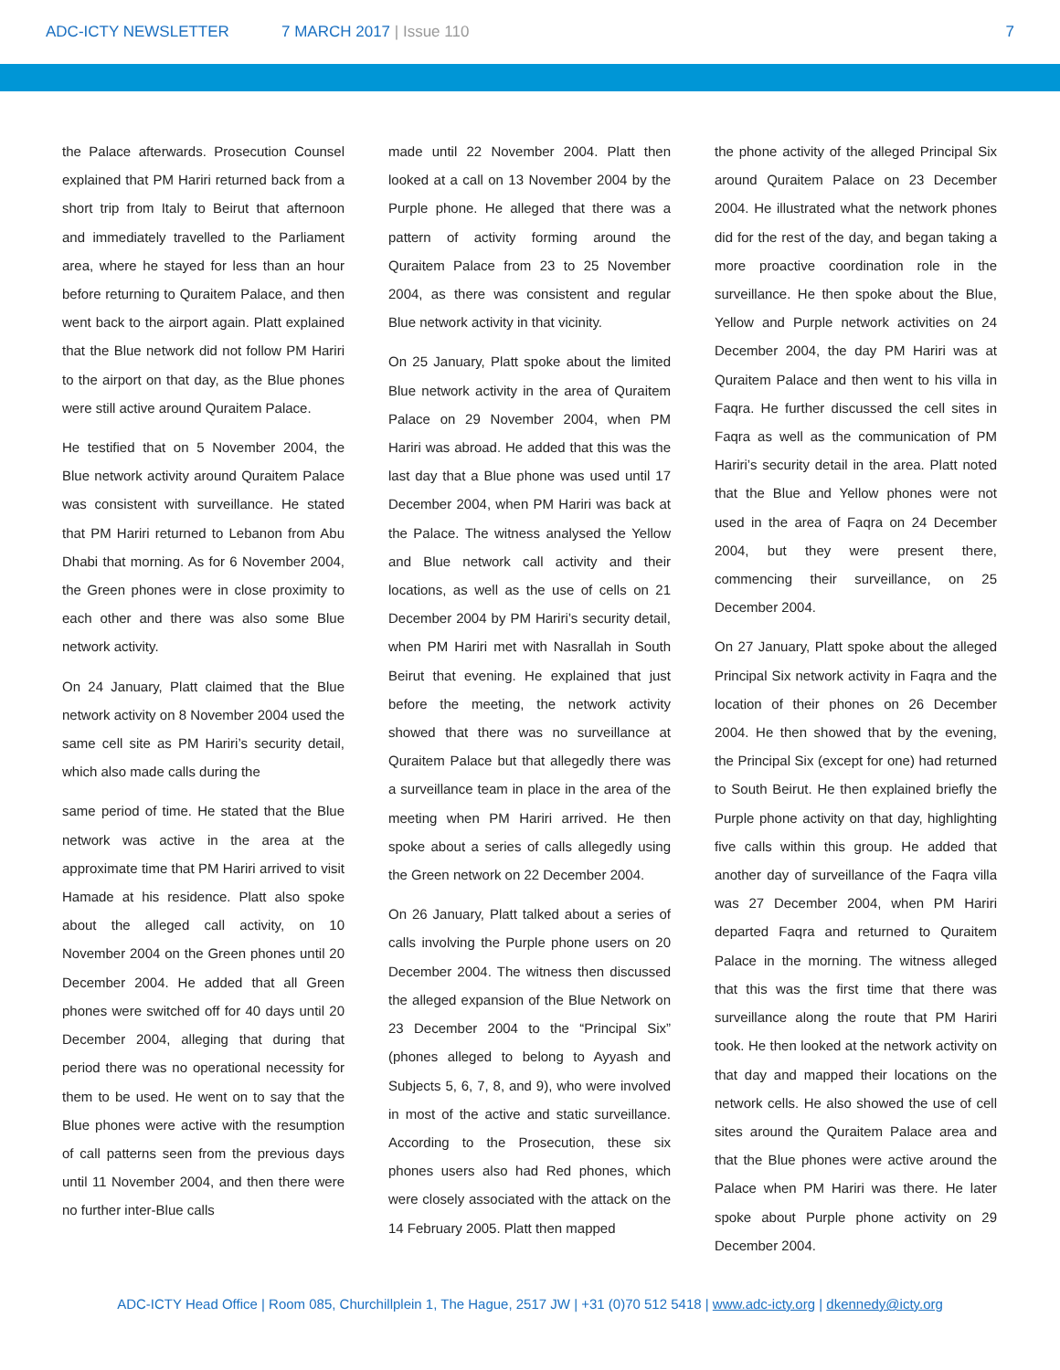ADC-ICTY NEWSLETTER 7 MARCH 2017 | Issue 110 7
the Palace afterwards. Prosecution Counsel explained that PM Hariri returned back from a short trip from Italy to Beirut that afternoon and immediately travelled to the Parliament area, where he stayed for less than an hour before returning to Quraitem Palace, and then went back to the airport again. Platt explained that the Blue network did not follow PM Hariri to the airport on that day, as the Blue phones were still active around Quraitem Palace.
He testified that on 5 November 2004, the Blue network activity around Quraitem Palace was consistent with surveillance. He stated that PM Hariri returned to Lebanon from Abu Dhabi that morning. As for 6 November 2004, the Green phones were in close proximity to each other and there was also some Blue network activity.
On 24 January, Platt claimed that the Blue network activity on 8 November 2004 used the same cell site as PM Hariri’s security detail, which also made calls during the
same period of time. He stated that the Blue network was active in the area at the approximate time that PM Hariri arrived to visit Hamade at his residence. Platt also spoke about the alleged call activity, on 10 November 2004 on the Green phones until 20 December 2004. He added that all Green phones were switched off for 40 days until 20 December 2004, alleging that during that period there was no operational necessity for them to be used. He went on to say that the Blue phones were active with the resumption of call patterns seen from the previous days until 11 November 2004, and then there were no further inter-Blue calls
made until 22 November 2004. Platt then looked at a call on 13 November 2004 by the Purple phone. He alleged that there was a pattern of activity forming around the Quraitem Palace from 23 to 25 November 2004, as there was consistent and regular Blue network activity in that vicinity.
On 25 January, Platt spoke about the limited Blue network activity in the area of Quraitem Palace on 29 November 2004, when PM Hariri was abroad. He added that this was the last day that a Blue phone was used until 17 December 2004, when PM Hariri was back at the Palace. The witness analysed the Yellow and Blue network call activity and their locations, as well as the use of cells on 21 December 2004 by PM Hariri’s security detail, when PM Hariri met with Nasrallah in South Beirut that evening. He explained that just before the meeting, the network activity showed that there was no surveillance at Quraitem Palace but that allegedly there was a surveillance team in place in the area of the meeting when PM Hariri arrived. He then spoke about a series of calls allegedly using the Green network on 22 December 2004.
On 26 January, Platt talked about a series of calls involving the Purple phone users on 20 December 2004. The witness then discussed the alleged expansion of the Blue Network on 23 December 2004 to the “Principal Six” (phones alleged to belong to Ayyash and Subjects 5, 6, 7, 8, and 9), who were involved in most of the active and static surveillance. According to the Prosecution, these six phones users also had Red phones, which were closely associated with the attack on the 14 February 2005. Platt then mapped
the phone activity of the alleged Principal Six around Quraitem Palace on 23 December 2004. He illustrated what the network phones did for the rest of the day, and began taking a more proactive coordination role in the surveillance. He then spoke about the Blue, Yellow and Purple network activities on 24 December 2004, the day PM Hariri was at Quraitem Palace and then went to his villa in Faqra. He further discussed the cell sites in Faqra as well as the communication of PM Hariri’s security detail in the area. Platt noted that the Blue and Yellow phones were not used in the area of Faqra on 24 December 2004, but they were present there, commencing their surveillance, on 25 December 2004.
On 27 January, Platt spoke about the alleged Principal Six network activity in Faqra and the location of their phones on 26 December 2004. He then showed that by the evening, the Principal Six (except for one) had returned to South Beirut. He then explained briefly the Purple phone activity on that day, highlighting five calls within this group. He added that another day of surveillance of the Faqra villa was 27 December 2004, when PM Hariri departed Faqra and returned to Quraitem Palace in the morning. The witness alleged that this was the first time that there was surveillance along the route that PM Hariri took. He then looked at the network activity on that day and mapped their locations on the network cells. He also showed the use of cell sites around the Quraitem Palace area and that the Blue phones were active around the Palace when PM Hariri was there. He later spoke about Purple phone activity on 29 December 2004.
ADC-ICTY Head Office | Room 085, Churchillplein 1, The Hague, 2517 JW | +31 (0)70 512 5418 | www.adc-icty.org | dkennedy@icty.org